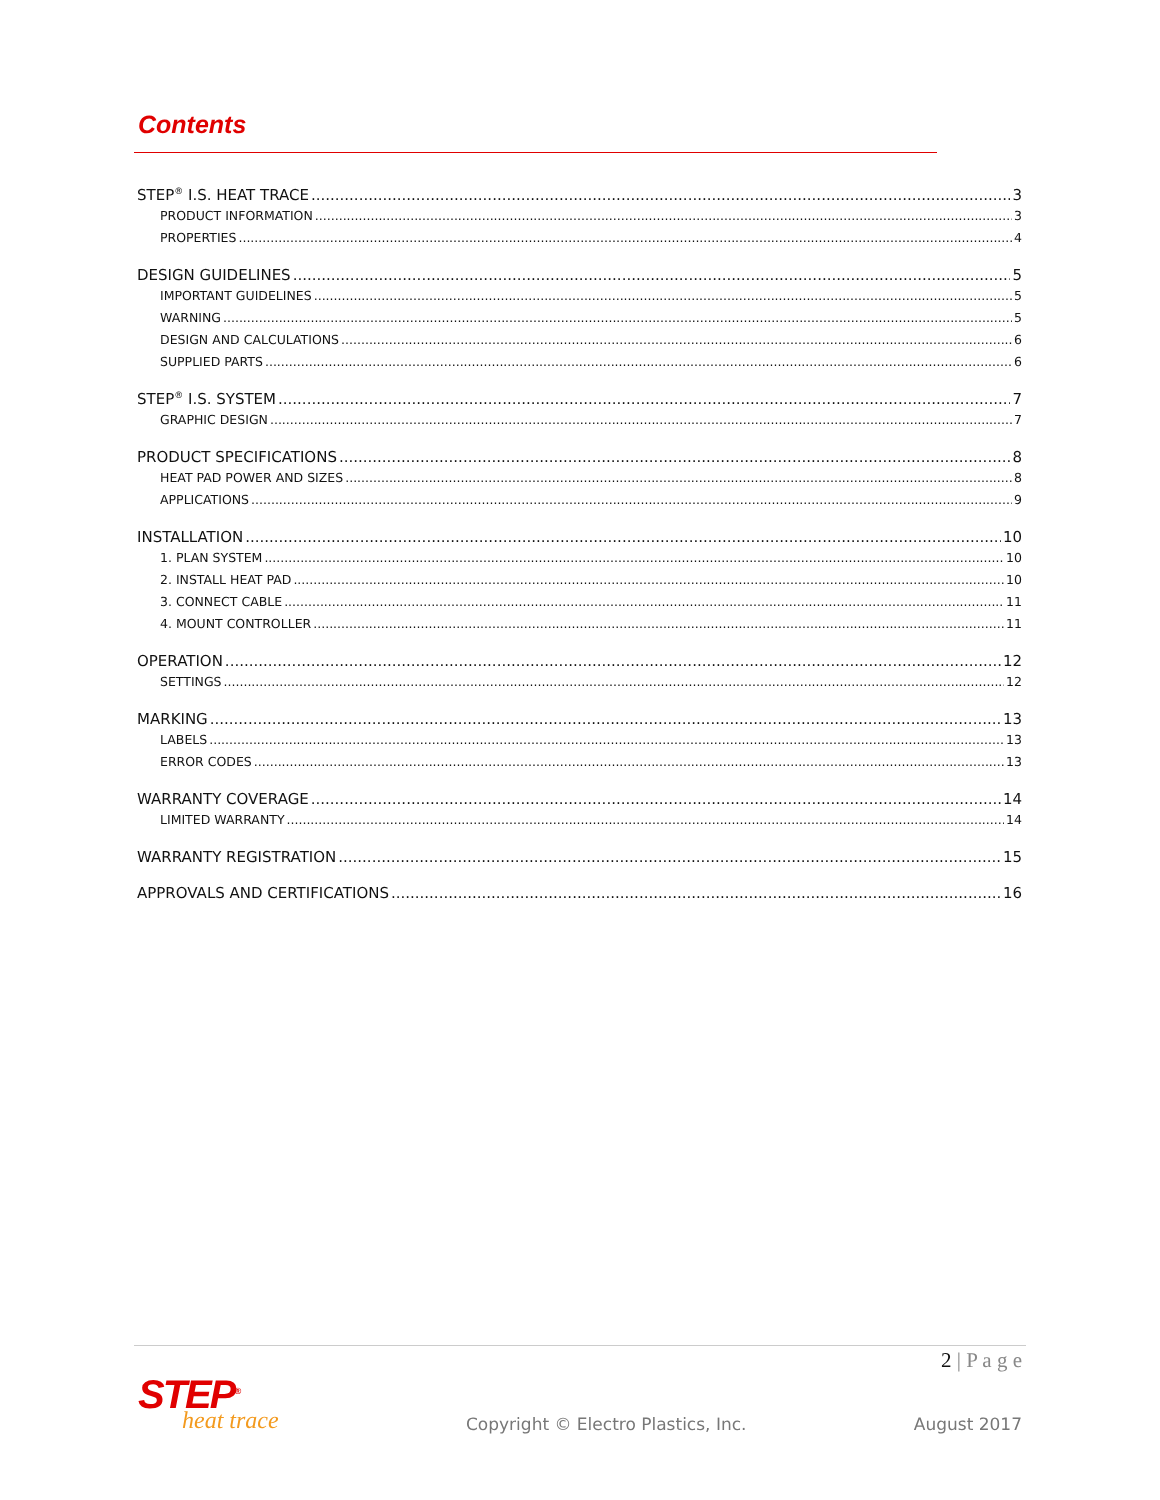Contents
STEP<sup>®</sup> I.S. HEAT TRACE 3
PRODUCT INFORMATION 3
PROPERTIES 4
DESIGN GUIDELINES 5
IMPORTANT GUIDELINES 5
WARNING 5
DESIGN AND CALCULATIONS 6
SUPPLIED PARTS 6
STEP<sup>®</sup> I.S. SYSTEM 7
GRAPHIC DESIGN 7
PRODUCT SPECIFICATIONS 8
HEAT PAD POWER AND SIZES 8
APPLICATIONS 9
INSTALLATION 10
1. PLAN SYSTEM 10
2. INSTALL HEAT PAD 10
3. CONNECT CABLE 11
4. MOUNT CONTROLLER 11
OPERATION 12
SETTINGS 12
MARKING 13
LABELS 13
ERROR CODES 13
WARRANTY COVERAGE 14
LIMITED WARRANTY 14
WARRANTY REGISTRATION 15
APPROVALS AND CERTIFICATIONS 16
2 | P a g e
STEP<sup>®</sup>
heat trace
Copyright © Electro Plastics, Inc.
August 2017